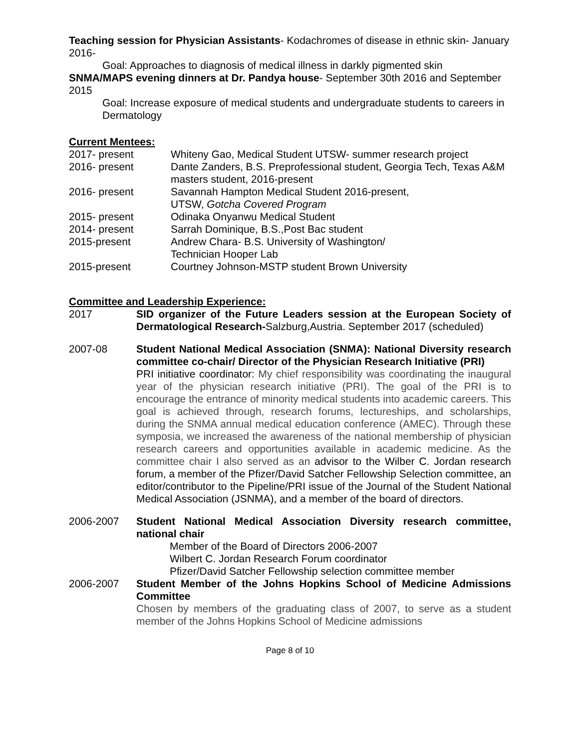Teaching session for Physician Assistants- Kodachromes of disease in ethnic skin- January 2016-
Goal: Approaches to diagnosis of medical illness in darkly pigmented skin
SNMA/MAPS evening dinners at Dr. Pandya house- September 30th 2016 and September 2015
Goal: Increase exposure of medical students and undergraduate students to careers in Dermatology
Current Mentees:
2017- present Whiteny Gao, Medical Student UTSW- summer research project
2016- present Dante Zanders, B.S. Preprofessional student, Georgia Tech, Texas A&M masters student, 2016-present
2016- present Savannah Hampton Medical Student 2016-present,
UTSW, Gotcha Covered Program
2015- present Odinaka Onyanwu Medical Student
2014- present Sarrah Dominique, B.S.,Post Bac student
2015-present Andrew Chara- B.S. University of Washington/
Technician Hooper Lab
2015-present Courtney Johnson-MSTP student Brown University
Committee and Leadership Experience:
2017 SID organizer of the Future Leaders session at the European Society of Dermatological Research-Salzburg,Austria. September 2017 (scheduled)
2007-08 Student National Medical Association (SNMA): National Diversity research committee co-chair/ Director of the Physician Research Initiative (PRI)
PRI initiative coordinator: My chief responsibility was coordinating the inaugural year of the physician research initiative (PRI). The goal of the PRI is to encourage the entrance of minority medical students into academic careers. This goal is achieved through, research forums, lectureships, and scholarships, during the SNMA annual medical education conference (AMEC). Through these symposia, we increased the awareness of the national membership of physician research careers and opportunities available in academic medicine. As the committee chair I also served as an advisor to the Wilber C. Jordan research forum, a member of the Pfizer/David Satcher Fellowship Selection committee, an editor/contributor to the Pipeline/PRI issue of the Journal of the Student National Medical Association (JSNMA), and a member of the board of directors.
2006-2007 Student National Medical Association Diversity research committee, national chair
Member of the Board of Directors 2006-2007
Wilbert C. Jordan Research Forum coordinator
Pfizer/David Satcher Fellowship selection committee member
2006-2007 Student Member of the Johns Hopkins School of Medicine Admissions Committee
Chosen by members of the graduating class of 2007, to serve as a student member of the Johns Hopkins School of Medicine admissions
Page 8 of 10